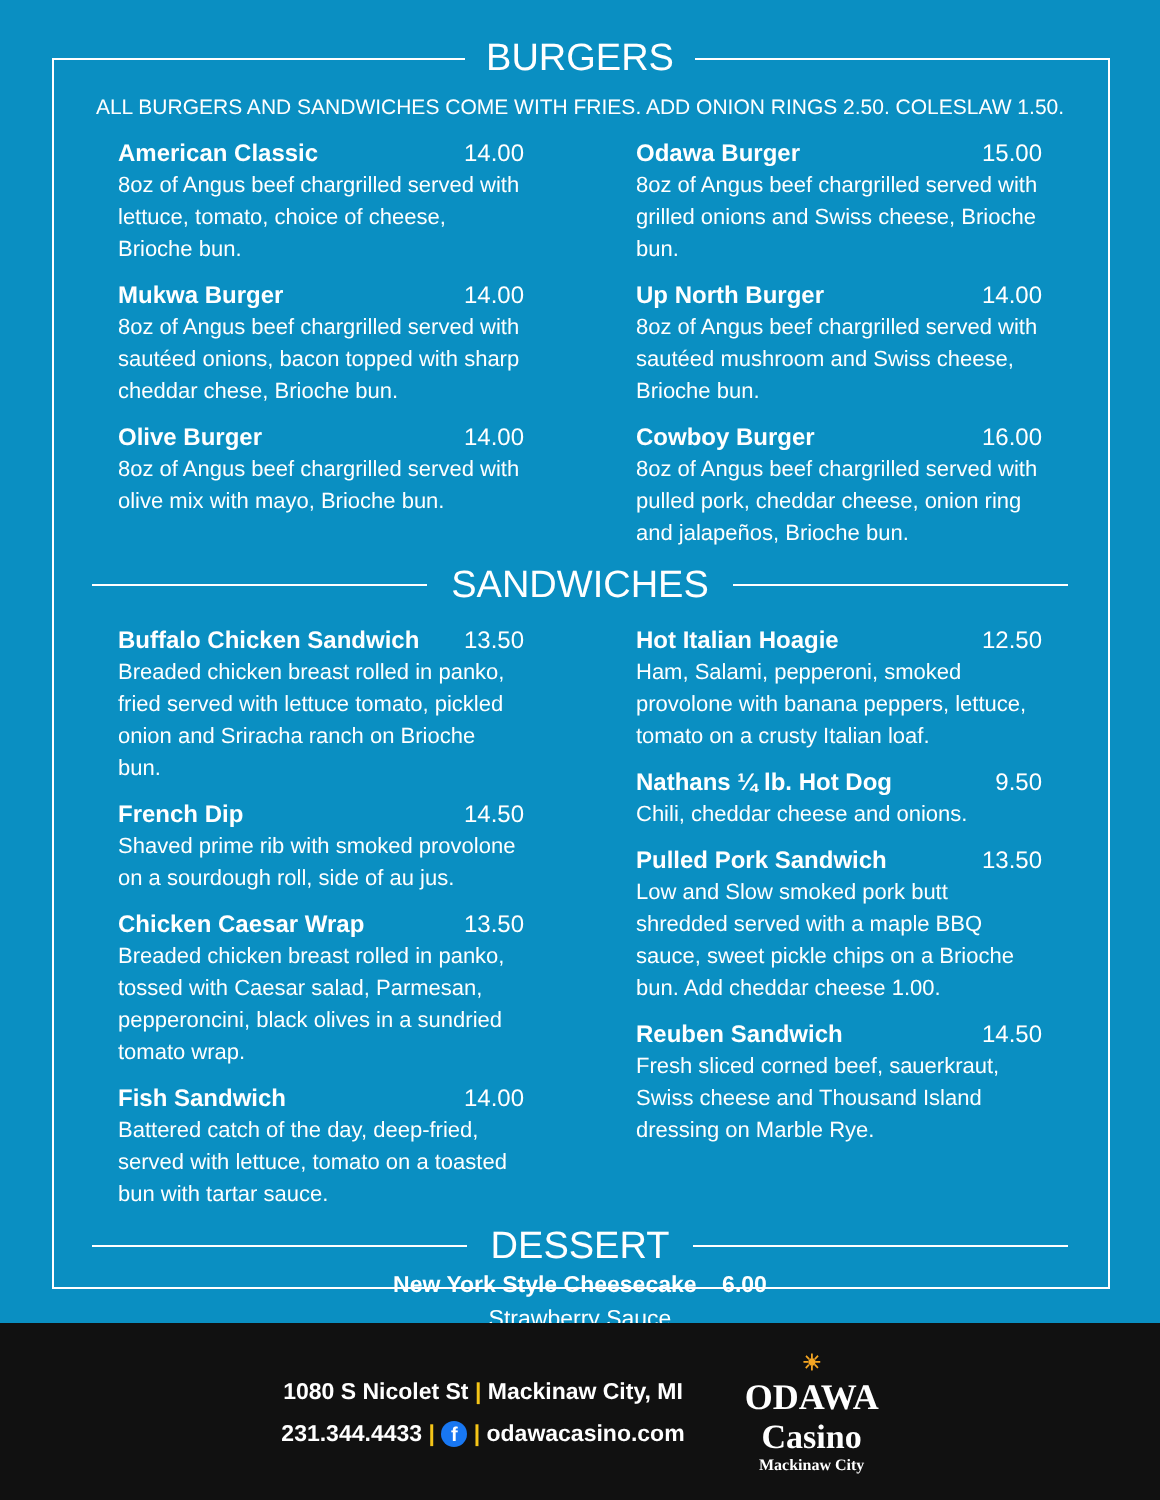BURGERS
ALL BURGERS AND SANDWICHES COME WITH FRIES. ADD ONION RINGS 2.50. COLESLAW 1.50.
American Classic 14.00
8oz of Angus beef chargrilled served with lettuce, tomato, choice of cheese, Brioche bun.
Mukwa Burger 14.00
8oz of Angus beef chargrilled served with sautéed onions, bacon topped with sharp cheddar chese, Brioche bun.
Olive Burger 14.00
8oz of Angus beef chargrilled served with olive mix with mayo, Brioche bun.
Odawa Burger 15.00
8oz of Angus beef chargrilled served with grilled onions and Swiss cheese, Brioche bun.
Up North Burger 14.00
8oz of Angus beef chargrilled served with sautéed mushroom and Swiss cheese, Brioche bun.
Cowboy Burger 16.00
8oz of Angus beef chargrilled served with pulled pork, cheddar cheese, onion ring and jalapeños, Brioche bun.
SANDWICHES
Buffalo Chicken Sandwich 13.50
Breaded chicken breast rolled in panko, fried served with lettuce tomato, pickled onion and Sriracha ranch on Brioche bun.
French Dip 14.50
Shaved prime rib with smoked provolone on a sourdough roll, side of au jus.
Chicken Caesar Wrap 13.50
Breaded chicken breast rolled in panko, tossed with Caesar salad, Parmesan, pepperoncini, black olives in a sundried tomato wrap.
Fish Sandwich 14.00
Battered catch of the day, deep-fried, served with lettuce, tomato on a toasted bun with tartar sauce.
Hot Italian Hoagie 12.50
Ham, Salami, pepperoni, smoked provolone with banana peppers, lettuce, tomato on a crusty Italian loaf.
Nathans ¼ lb. Hot Dog 9.50
Chili, cheddar cheese and onions.
Pulled Pork Sandwich 13.50
Low and Slow smoked pork butt shredded served with a maple BBQ sauce, sweet pickle chips on a Brioche bun. Add cheddar cheese 1.00.
Reuben Sandwich 14.50
Fresh sliced corned beef, sauerkraut, Swiss cheese and Thousand Island dressing on Marble Rye.
DESSERT
New York Style Cheesecake 6.00
Strawberry Sauce
1080 S Nicolet St | Mackinaw City, MI
231.344.4433 | f | odawacasino.com
☀
ODAWA
Casino
Mackinaw City